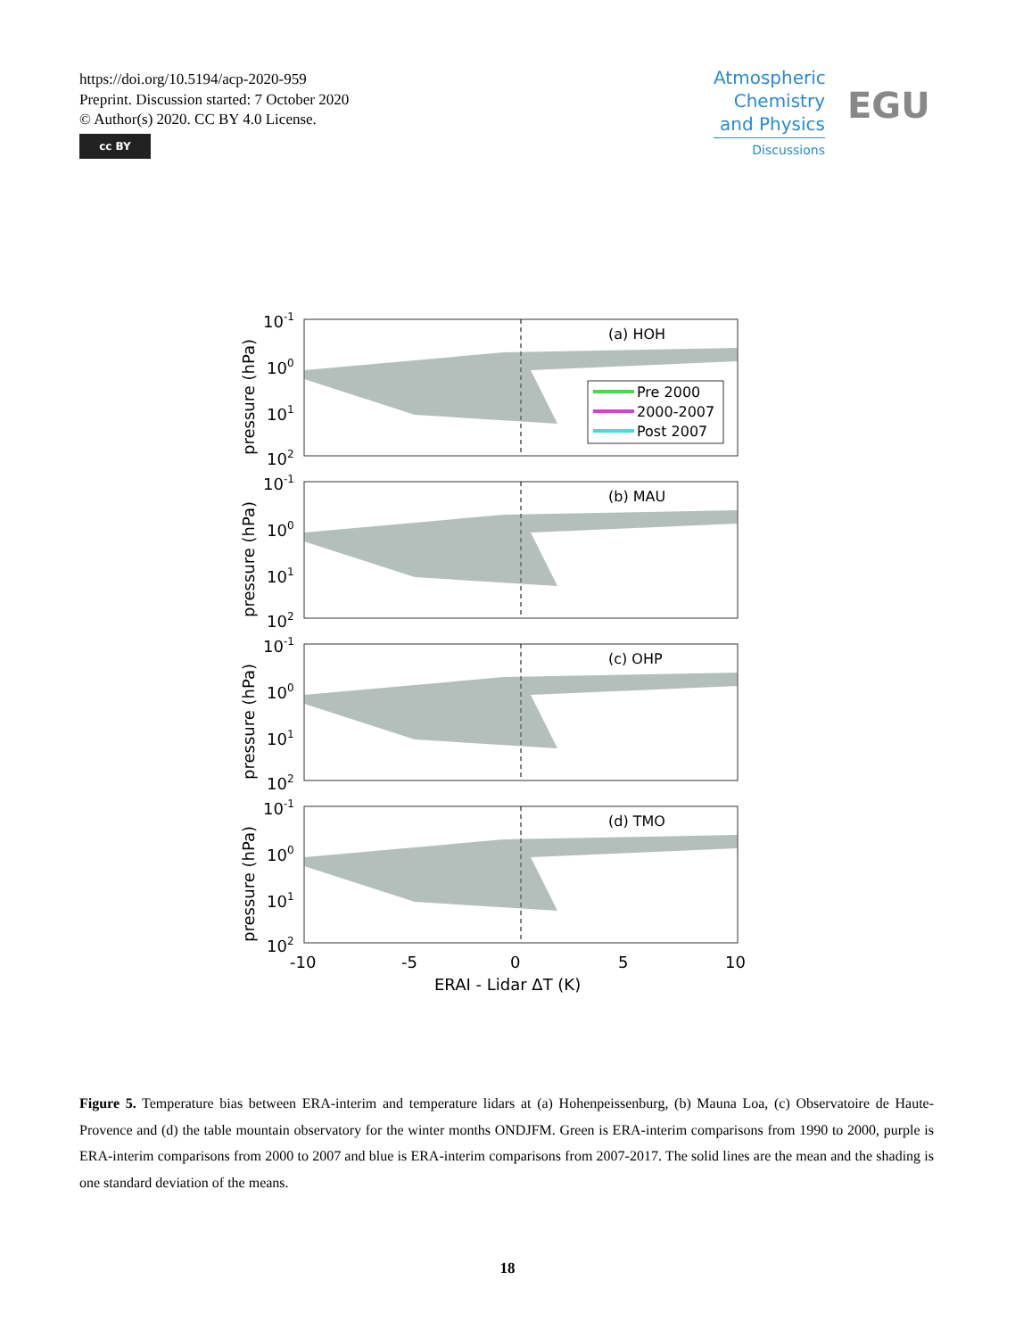https://doi.org/10.5194/acp-2020-959
Preprint. Discussion started: 7 October 2020
© Author(s) 2020. CC BY 4.0 License.
cc BY
Atmospheric
Chemistry
and Physics
Discussions
EGU
10-1
100
101
102
(a) HOH
Pre 2000
2000-2007
Post 2007
(b) MAU
(c) OHP
(d) TMO
10-1
100
101
102
10-1
100
101
102
10-1
100
101
102
-10
-5
0
5
10
ERAI - Lidar ΔT (K)
pressure (hPa)
pressure (hPa)
pressure (hPa)
pressure (hPa)
Figure 5. Temperature bias between ERA-interim and temperature lidars at (a) Hohenpeissenburg, (b) Mauna Loa, (c) Observatoire de Haute-Provence and (d) the table mountain observatory for the winter months ONDJFM. Green is ERA-interim comparisons from 1990 to 2000, purple is ERA-interim comparisons from 2000 to 2007 and blue is ERA-interim comparisons from 2007-2017. The solid lines are the mean and the shading is one standard deviation of the means.
18